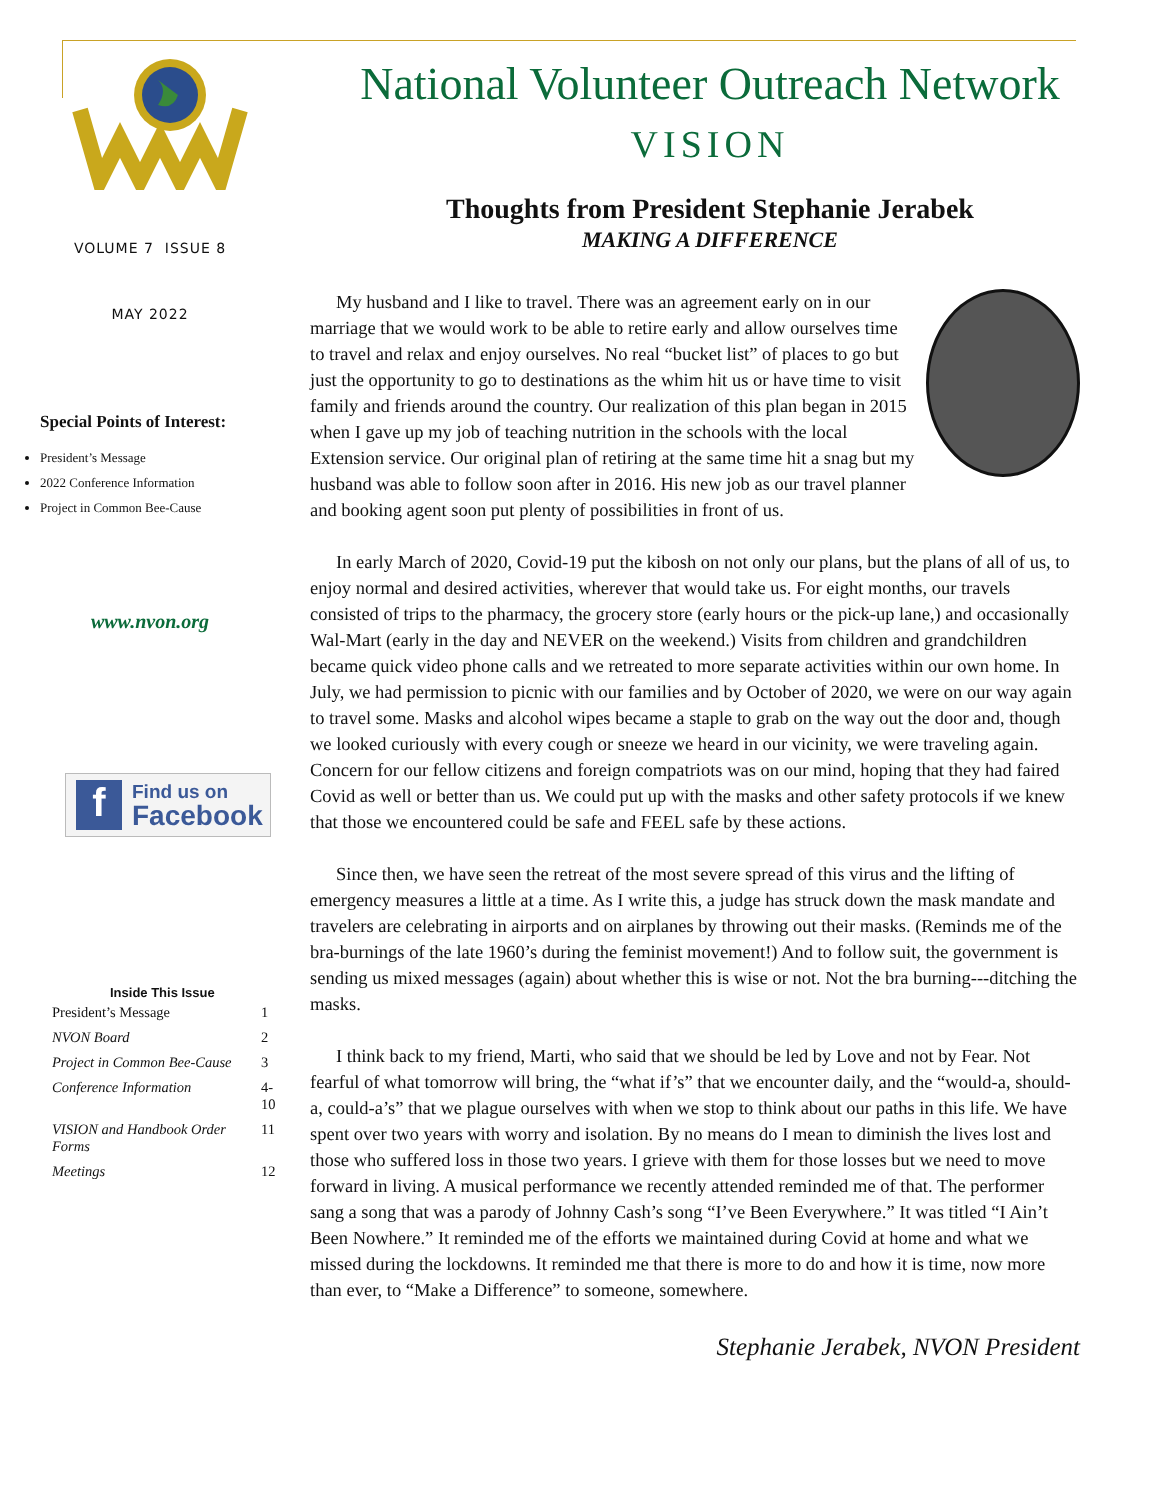VOLUME 7 ISSUE 8
MAY 2022
Special Points of Interest:
President’s Message
2022 Conference Information
Project in Common Bee-Cause
www.nvon.org
f Find us on
Facebook
Inside This Issue
| President’s Message | 1 |
| NVON Board | 2 |
| Project in Common Bee-Cause | 3 |
| Conference Information | 4-10 |
| VISION and Handbook Order Forms | 11 |
| Meetings | 12 |
National Volunteer Outreach Network
VISION
Thoughts from President Stephanie Jerabek
MAKING A DIFFERENCE
My husband and I like to travel. There was an agreement early on in our marriage that we would work to be able to retire early and allow ourselves time to travel and relax and enjoy ourselves. No real “bucket list” of places to go but just the opportunity to go to destinations as the whim hit us or have time to visit family and friends around the country. Our realization of this plan began in 2015 when I gave up my job of teaching nutrition in the schools with the local Extension service. Our original plan of retiring at the same time hit a snag but my husband was able to follow soon after in 2016. His new job as our travel planner and booking agent soon put plenty of possibilities in front of us.
In early March of 2020, Covid-19 put the kibosh on not only our plans, but the plans of all of us, to enjoy normal and desired activities, wherever that would take us. For eight months, our travels consisted of trips to the pharmacy, the grocery store (early hours or the pick-up lane,) and occasionally Wal-Mart (early in the day and NEVER on the weekend.) Visits from children and grandchildren became quick video phone calls and we retreated to more separate activities within our own home. In July, we had permission to picnic with our families and by October of 2020, we were on our way again to travel some. Masks and alcohol wipes became a staple to grab on the way out the door and, though we looked curiously with every cough or sneeze we heard in our vicinity, we were traveling again. Concern for our fellow citizens and foreign compatriots was on our mind, hoping that they had faired Covid as well or better than us. We could put up with the masks and other safety protocols if we knew that those we encountered could be safe and FEEL safe by these actions.
Since then, we have seen the retreat of the most severe spread of this virus and the lifting of emergency measures a little at a time. As I write this, a judge has struck down the mask mandate and travelers are celebrating in airports and on airplanes by throwing out their masks. (Reminds me of the bra-burnings of the late 1960’s during the feminist movement!) And to follow suit, the government is sending us mixed messages (again) about whether this is wise or not. Not the bra burning---ditching the masks.
I think back to my friend, Marti, who said that we should be led by Love and not by Fear. Not fearful of what tomorrow will bring, the “what if’s” that we encounter daily, and the “would-a, should-a, could-a’s” that we plague ourselves with when we stop to think about our paths in this life. We have spent over two years with worry and isolation. By no means do I mean to diminish the lives lost and those who suffered loss in those two years. I grieve with them for those losses but we need to move forward in living. A musical performance we recently attended reminded me of that. The performer sang a song that was a parody of Johnny Cash’s song “I’ve Been Everywhere.” It was titled “I Ain’t Been Nowhere.” It reminded me of the efforts we maintained during Covid at home and what we missed during the lockdowns. It reminded me that there is more to do and how it is time, now more than ever, to “Make a Difference” to someone, somewhere.
Stephanie Jerabek, NVON President